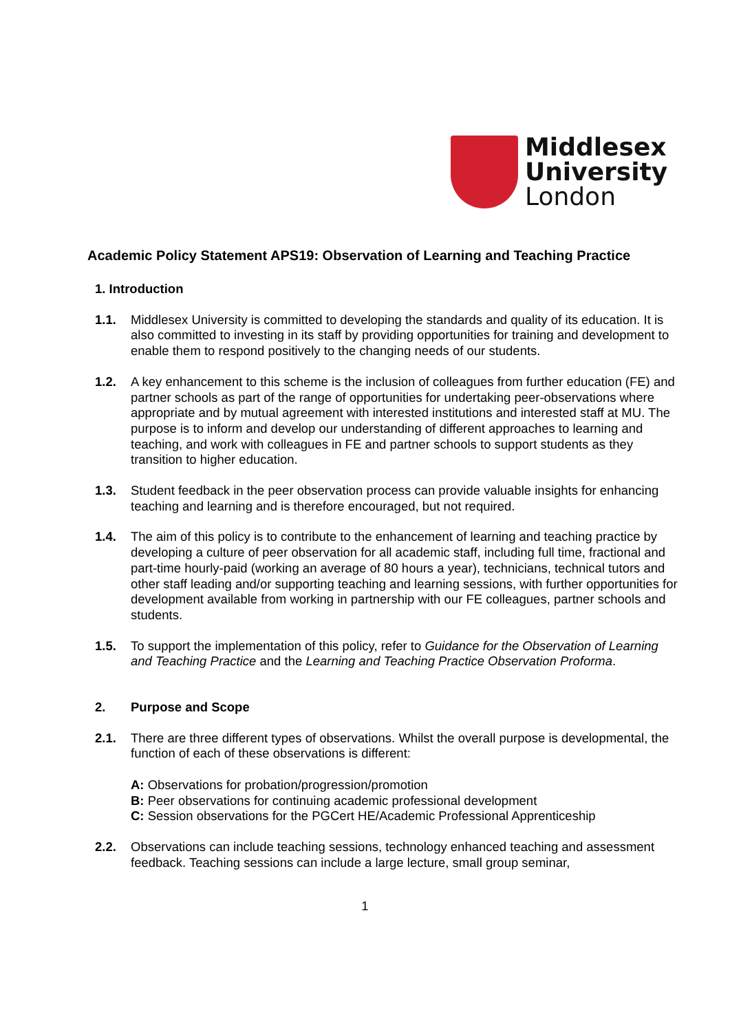Middlesex
University
London
Academic Policy Statement APS19: Observation of Learning and Teaching Practice
1. Introduction
1.1. Middlesex University is committed to developing the standards and quality of its education. It is also committed to investing in its staff by providing opportunities for training and development to enable them to respond positively to the changing needs of our students.
1.2. A key enhancement to this scheme is the inclusion of colleagues from further education (FE) and partner schools as part of the range of opportunities for undertaking peer-observations where appropriate and by mutual agreement with interested institutions and interested staff at MU. The purpose is to inform and develop our understanding of different approaches to learning and teaching, and work with colleagues in FE and partner schools to support students as they transition to higher education.
1.3. Student feedback in the peer observation process can provide valuable insights for enhancing teaching and learning and is therefore encouraged, but not required.
1.4. The aim of this policy is to contribute to the enhancement of learning and teaching practice by developing a culture of peer observation for all academic staff, including full time, fractional and part-time hourly-paid (working an average of 80 hours a year), technicians, technical tutors and other staff leading and/or supporting teaching and learning sessions, with further opportunities for development available from working in partnership with our FE colleagues, partner schools and students.
1.5. To support the implementation of this policy, refer to Guidance for the Observation of Learning and Teaching Practice and the Learning and Teaching Practice Observation Proforma.
2. Purpose and Scope
2.1. There are three different types of observations. Whilst the overall purpose is developmental, the function of each of these observations is different:
A: Observations for probation/progression/promotion
B: Peer observations for continuing academic professional development
C: Session observations for the PGCert HE/Academic Professional Apprenticeship
2.2. Observations can include teaching sessions, technology enhanced teaching and assessment feedback. Teaching sessions can include a large lecture, small group seminar,
1